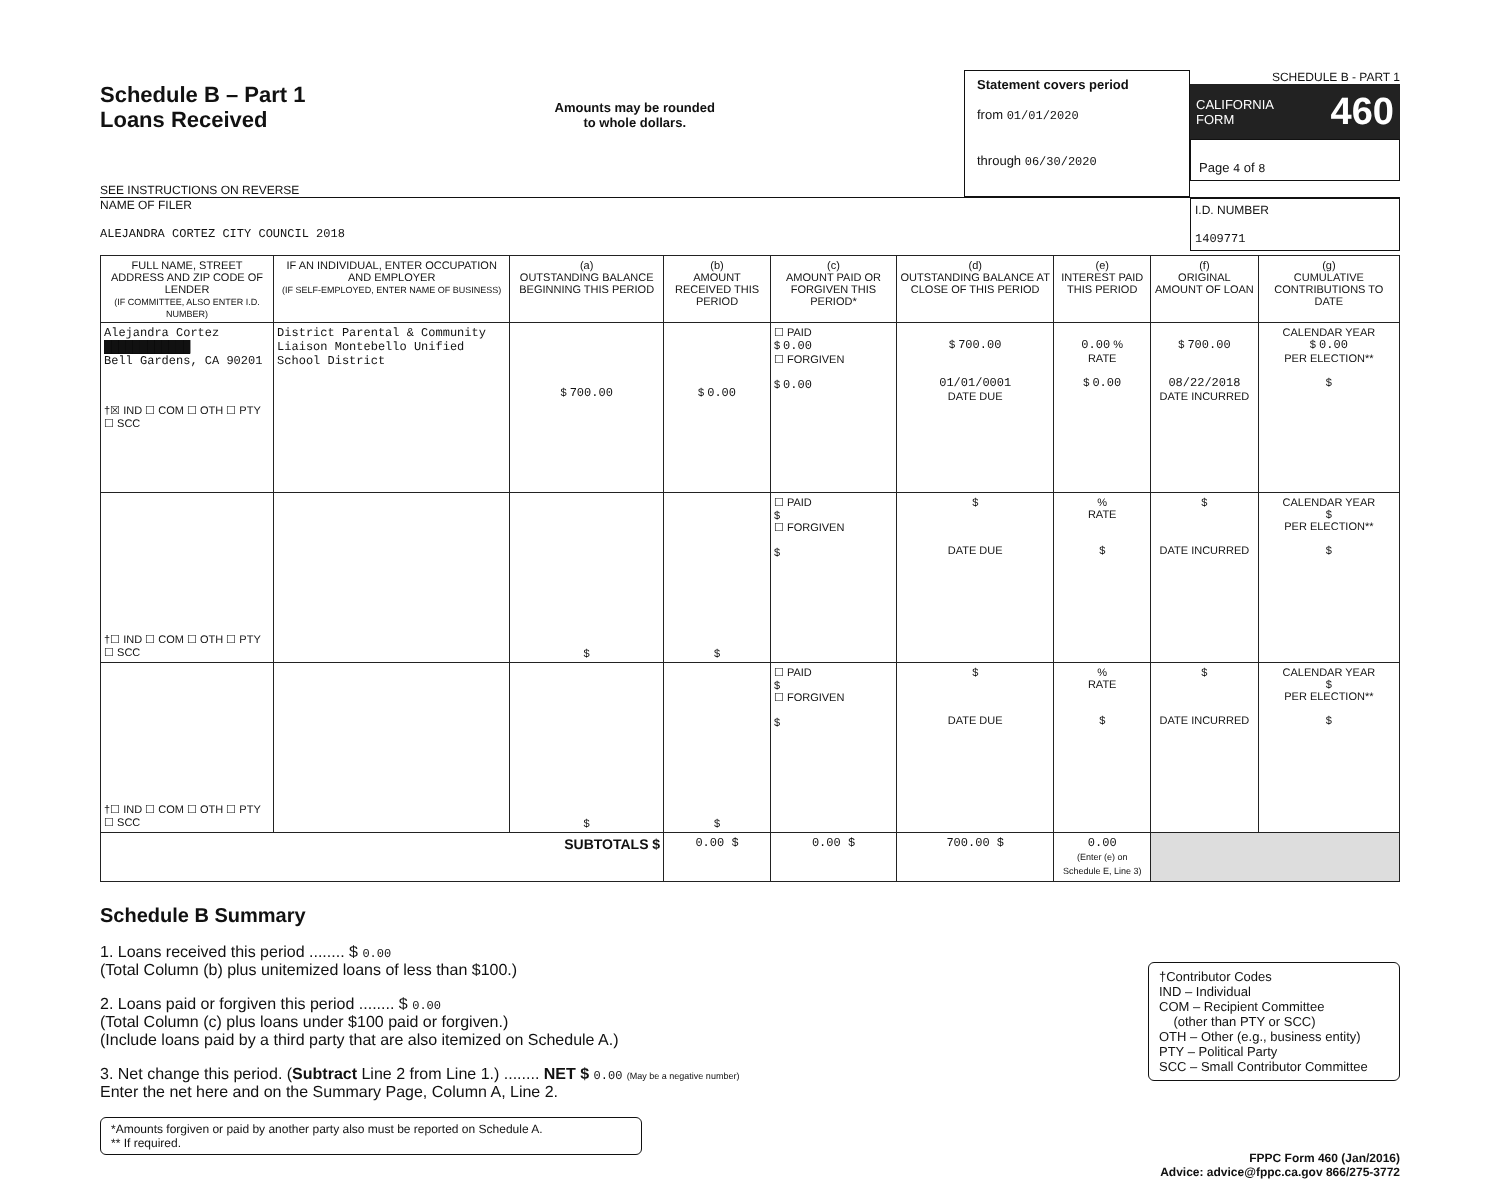Schedule B – Part 1
Loans Received
SEE INSTRUCTIONS ON REVERSE
Amounts may be rounded
to whole dollars.
Statement covers period
from 01/01/2020
through 06/30/2020
SCHEDULE B - PART 1
CALIFORNIA
FORM 460
Page 4 of 8
NAME OF FILER
ALEJANDRA CORTEZ CITY COUNCIL 2018
I.D. NUMBER
1409771
| FULL NAME, STREET ADDRESS AND ZIP CODE OF LENDER (IF COMMITTEE, ALSO ENTER I.D. NUMBER) | IF AN INDIVIDUAL, ENTER OCCUPATION AND EMPLOYER (IF SELF-EMPLOYED, ENTER NAME OF BUSINESS) | (a) OUTSTANDING BALANCE BEGINNING THIS PERIOD | (b) AMOUNT RECEIVED THIS PERIOD | (c) AMOUNT PAID OR FORGIVEN THIS PERIOD* | (d) OUTSTANDING BALANCE AT CLOSE OF THIS PERIOD | (e) INTEREST PAID THIS PERIOD | (f) ORIGINAL AMOUNT OF LOAN | (g) CUMULATIVE CONTRIBUTIONS TO DATE |
| --- | --- | --- | --- | --- | --- | --- | --- | --- |
| Alejandra Cortez ████████████ Bell Gardens, CA 90201 †☒ IND ☐ COM ☐ OTH ☐ PTY ☐ SCC | District Parental & Community Liaison Montebello Unified School District | $ 700.00 | $ 0.00 | ☐ PAID $ 0.00 ☐ FORGIVEN $ 0.00 | $ 700.00 01/01/0001 DATE DUE | 0.00 % RATE $ 0.00 | $ 700.00 08/22/2018 DATE INCURRED | CALENDAR YEAR $ 0.00 PER ELECTION** $ |
| †☐ IND ☐ COM ☐ OTH ☐ PTY ☐ SCC | | $ | $ | ☐ PAID $ ☐ FORGIVEN $ | $ DATE DUE | % RATE $ | $ DATE INCURRED | CALENDAR YEAR $ PER ELECTION** $ |
| †☐ IND ☐ COM ☐ OTH ☐ PTY ☐ SCC | | $ | $ | ☐ PAID $ ☐ FORGIVEN $ | $ DATE DUE | % RATE $ | $ DATE INCURRED | CALENDAR YEAR $ PER ELECTION** $ |
| SUBTOTALS $ | | | 0.00 $ | 0.00 $ | 700.00 $ | 0.00 (Enter (e) on Schedule E, Line 3) | | |
Schedule B Summary
1. Loans received this period ........ $ 0.00
(Total Column (b) plus unitemized loans of less than $100.)
2. Loans paid or forgiven this period ........ $ 0.00
(Total Column (c) plus loans under $100 paid or forgiven.)
(Include loans paid by a third party that are also itemized on Schedule A.)
3. Net change this period. (Subtract Line 2 from Line 1.) ........ NET $ 0.00 (May be a negative number)
Enter the net here and on the Summary Page, Column A, Line 2.
*Amounts forgiven or paid by another party also must be reported on Schedule A.
** If required.
†Contributor Codes
IND – Individual
COM – Recipient Committee
(other than PTY or SCC)
OTH – Other (e.g., business entity)
PTY – Political Party
SCC – Small Contributor Committee
FPPC Form 460 (Jan/2016)
Advice: advice@fppc.ca.gov 866/275-3772